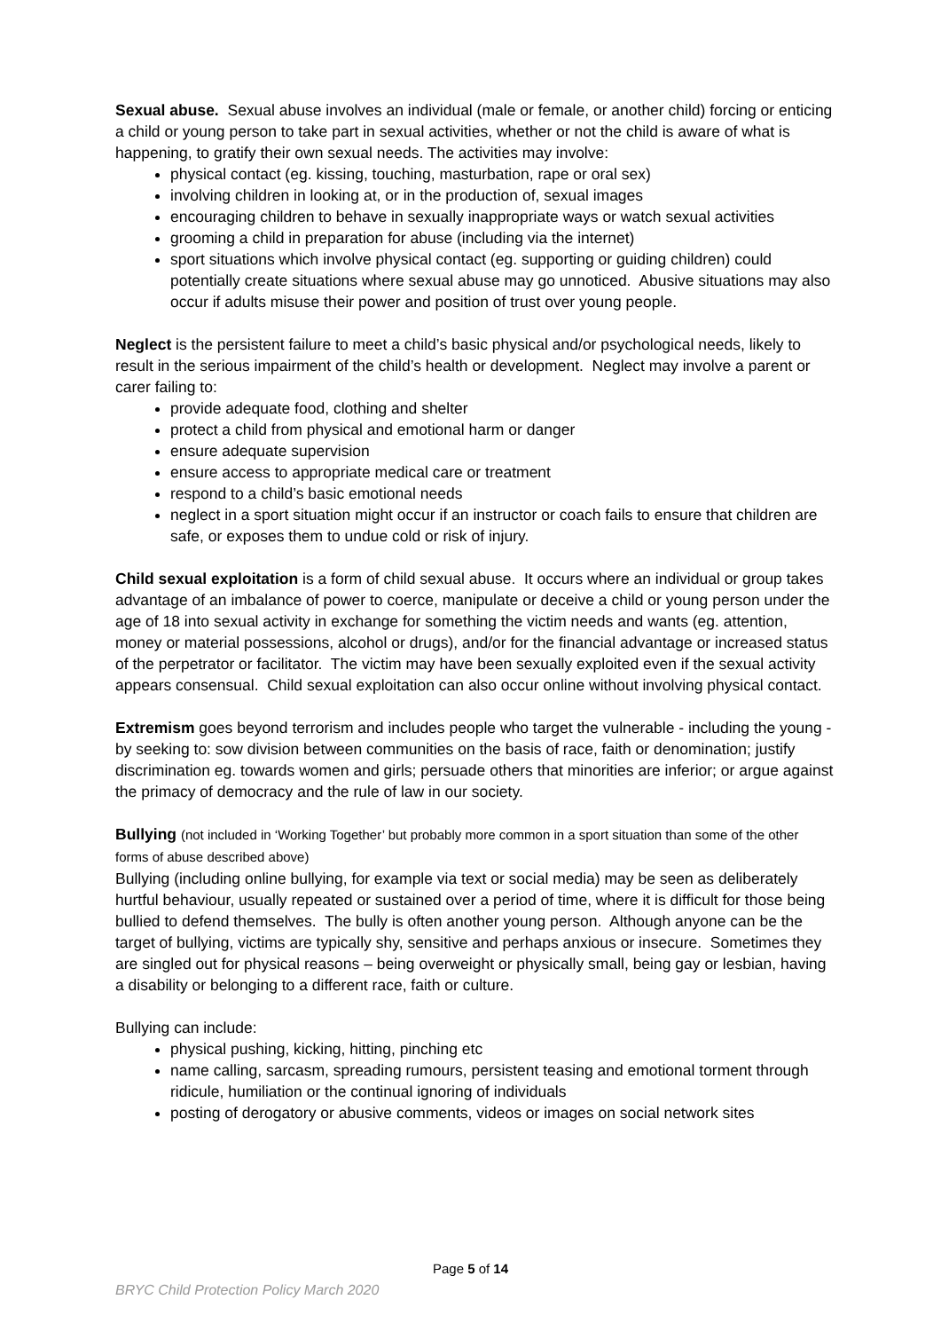Sexual abuse. Sexual abuse involves an individual (male or female, or another child) forcing or enticing a child or young person to take part in sexual activities, whether or not the child is aware of what is happening, to gratify their own sexual needs. The activities may involve:
physical contact (eg. kissing, touching, masturbation, rape or oral sex)
involving children in looking at, or in the production of, sexual images
encouraging children to behave in sexually inappropriate ways or watch sexual activities
grooming a child in preparation for abuse (including via the internet)
sport situations which involve physical contact (eg. supporting or guiding children) could potentially create situations where sexual abuse may go unnoticed. Abusive situations may also occur if adults misuse their power and position of trust over young people.
Neglect is the persistent failure to meet a child’s basic physical and/or psychological needs, likely to result in the serious impairment of the child’s health or development. Neglect may involve a parent or carer failing to:
provide adequate food, clothing and shelter
protect a child from physical and emotional harm or danger
ensure adequate supervision
ensure access to appropriate medical care or treatment
respond to a child’s basic emotional needs
neglect in a sport situation might occur if an instructor or coach fails to ensure that children are safe, or exposes them to undue cold or risk of injury.
Child sexual exploitation is a form of child sexual abuse. It occurs where an individual or group takes advantage of an imbalance of power to coerce, manipulate or deceive a child or young person under the age of 18 into sexual activity in exchange for something the victim needs and wants (eg. attention, money or material possessions, alcohol or drugs), and/or for the financial advantage or increased status of the perpetrator or facilitator. The victim may have been sexually exploited even if the sexual activity appears consensual. Child sexual exploitation can also occur online without involving physical contact.
Extremism goes beyond terrorism and includes people who target the vulnerable - including the young - by seeking to: sow division between communities on the basis of race, faith or denomination; justify discrimination eg. towards women and girls; persuade others that minorities are inferior; or argue against the primacy of democracy and the rule of law in our society.
Bullying (not included in ‘Working Together’ but probably more common in a sport situation than some of the other forms of abuse described above)
Bullying (including online bullying, for example via text or social media) may be seen as deliberately hurtful behaviour, usually repeated or sustained over a period of time, where it is difficult for those being bullied to defend themselves. The bully is often another young person. Although anyone can be the target of bullying, victims are typically shy, sensitive and perhaps anxious or insecure. Sometimes they are singled out for physical reasons – being overweight or physically small, being gay or lesbian, having a disability or belonging to a different race, faith or culture.
Bullying can include:
physical pushing, kicking, hitting, pinching etc
name calling, sarcasm, spreading rumours, persistent teasing and emotional torment through ridicule, humiliation or the continual ignoring of individuals
posting of derogatory or abusive comments, videos or images on social network sites
Page 5 of 14
BRYC Child Protection Policy March 2020